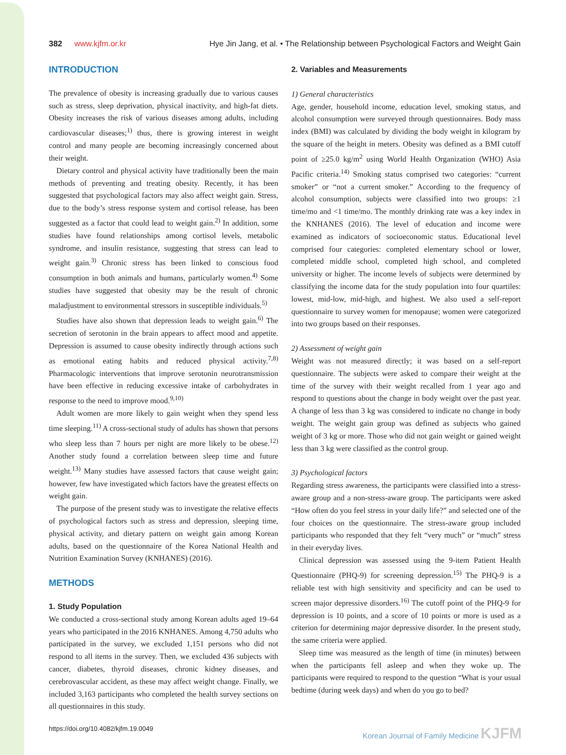382 www.kjfm.or.kr Hye Jin Jang, et al. • The Relationship between Psychological Factors and Weight Gain
INTRODUCTION
The prevalence of obesity is increasing gradually due to various causes such as stress, sleep deprivation, physical inactivity, and high-fat diets. Obesity increases the risk of various diseases among adults, including cardiovascular diseases;<sup>1)</sup> thus, there is growing interest in weight control and many people are becoming increasingly concerned about their weight.
Dietary control and physical activity have traditionally been the main methods of preventing and treating obesity. Recently, it has been suggested that psychological factors may also affect weight gain. Stress, due to the body’s stress response system and cortisol release, has been suggested as a factor that could lead to weight gain.<sup>2)</sup> In addition, some studies have found relationships among cortisol levels, metabolic syndrome, and insulin resistance, suggesting that stress can lead to weight gain.<sup>3)</sup> Chronic stress has been linked to conscious food consumption in both animals and humans, particularly women.<sup>4)</sup> Some studies have suggested that obesity may be the result of chronic maladjustment to environmental stressors in susceptible individuals.<sup>5)</sup>
Studies have also shown that depression leads to weight gain.<sup>6)</sup> The secretion of serotonin in the brain appears to affect mood and appetite. Depression is assumed to cause obesity indirectly through actions such as emotional eating habits and reduced physical activity.<sup>7,8)</sup> Pharmacologic interventions that improve serotonin neurotransmission have been effective in reducing excessive intake of carbohydrates in response to the need to improve mood.<sup>9,10)</sup>
Adult women are more likely to gain weight when they spend less time sleeping.<sup>11)</sup> A cross-sectional study of adults has shown that persons who sleep less than 7 hours per night are more likely to be obese.<sup>12)</sup> Another study found a correlation between sleep time and future weight.<sup>13)</sup> Many studies have assessed factors that cause weight gain; however, few have investigated which factors have the greatest effects on weight gain.
The purpose of the present study was to investigate the relative effects of psychological factors such as stress and depression, sleeping time, physical activity, and dietary pattern on weight gain among Korean adults, based on the questionnaire of the Korea National Health and Nutrition Examination Survey (KNHANES) (2016).
METHODS
1. Study Population
We conducted a cross-sectional study among Korean adults aged 19–64 years who participated in the 2016 KNHANES. Among 4,750 adults who participated in the survey, we excluded 1,151 persons who did not respond to all items in the survey. Then, we excluded 436 subjects with cancer, diabetes, thyroid diseases, chronic kidney diseases, and cerebrovascular accident, as these may affect weight change. Finally, we included 3,163 participants who completed the health survey sections on all questionnaires in this study.
2. Variables and Measurements
1) General characteristics
Age, gender, household income, education level, smoking status, and alcohol consumption were surveyed through questionnaires. Body mass index (BMI) was calculated by dividing the body weight in kilogram by the square of the height in meters. Obesity was defined as a BMI cutoff point of ≥25.0 kg/m<sup>2</sup> using World Health Organization (WHO) Asia Pacific criteria.<sup>14)</sup> Smoking status comprised two categories: “current smoker” or “not a current smoker.” According to the frequency of alcohol consumption, subjects were classified into two groups: ≥1 time/mo and <1 time/mo. The monthly drinking rate was a key index in the KNHANES (2016). The level of education and income were examined as indicators of socioeconomic status. Educational level comprised four categories: completed elementary school or lower, completed middle school, completed high school, and completed university or higher. The income levels of subjects were determined by classifying the income data for the study population into four quartiles: lowest, mid-low, mid-high, and highest. We also used a self-report questionnaire to survey women for menopause; women were categorized into two groups based on their responses.
2) Assessment of weight gain
Weight was not measured directly; it was based on a self-report questionnaire. The subjects were asked to compare their weight at the time of the survey with their weight recalled from 1 year ago and respond to questions about the change in body weight over the past year. A change of less than 3 kg was considered to indicate no change in body weight. The weight gain group was defined as subjects who gained weight of 3 kg or more. Those who did not gain weight or gained weight less than 3 kg were classified as the control group.
3) Psychological factors
Regarding stress awareness, the participants were classified into a stress-aware group and a non-stress-aware group. The participants were asked “How often do you feel stress in your daily life?” and selected one of the four choices on the questionnaire. The stress-aware group included participants who responded that they felt “very much” or “much” stress in their everyday lives.
Clinical depression was assessed using the 9-item Patient Health Questionnaire (PHQ-9) for screening depression.<sup>15)</sup> The PHQ-9 is a reliable test with high sensitivity and specificity and can be used to screen major depressive disorders.<sup>16)</sup> The cutoff point of the PHQ-9 for depression is 10 points, and a score of 10 points or more is used as a criterion for determining major depressive disorder. In the present study, the same criteria were applied.
Sleep time was measured as the length of time (in minutes) between when the participants fell asleep and when they woke up. The participants were required to respond to the question “What is your usual bedtime (during week days) and when do you go to bed?
https://doi.org/10.4082/kjfm.19.0049 Korean Journal of Family Medicine KJFM